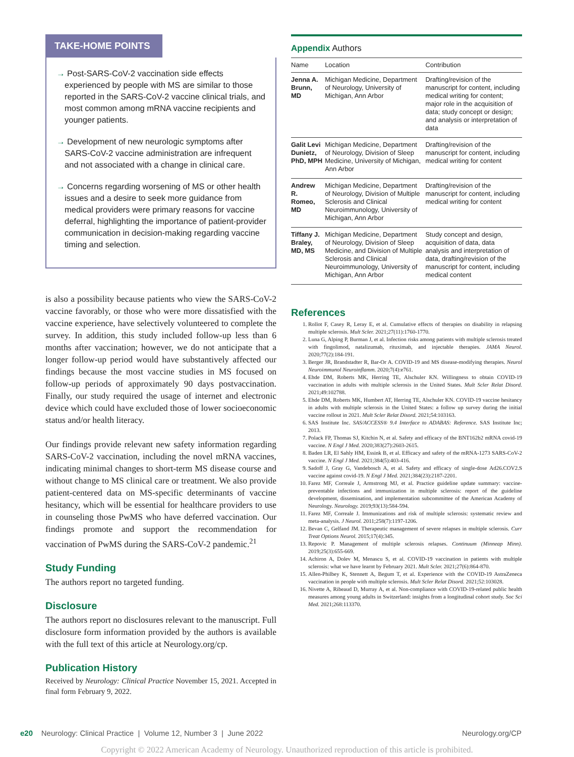TAKE-HOME POINTS
→ Post-SARS-CoV-2 vaccination side effects experienced by people with MS are similar to those reported in the SARS-CoV-2 vaccine clinical trials, and most common among mRNA vaccine recipients and younger patients.
→ Development of new neurologic symptoms after SARS-CoV-2 vaccine administration are infrequent and not associated with a change in clinical care.
→ Concerns regarding worsening of MS or other health issues and a desire to seek more guidance from medical providers were primary reasons for vaccine deferral, highlighting the importance of patient-provider communication in decision-making regarding vaccine timing and selection.
is also a possibility because patients who view the SARS-CoV-2 vaccine favorably, or those who were more dissatisfied with the vaccine experience, have selectively volunteered to complete the survey. In addition, this study included follow-up less than 6 months after vaccination; however, we do not anticipate that a longer follow-up period would have substantively affected our findings because the most vaccine studies in MS focused on follow-up periods of approximately 90 days postvaccination. Finally, our study required the usage of internet and electronic device which could have excluded those of lower socioeconomic status and/or health literacy.
Our findings provide relevant new safety information regarding SARS-CoV-2 vaccination, including the novel mRNA vaccines, indicating minimal changes to short-term MS disease course and without change to MS clinical care or treatment. We also provide patient-centered data on MS-specific determinants of vaccine hesitancy, which will be essential for healthcare providers to use in counseling those PwMS who have deferred vaccination. Our findings promote and support the recommendation for vaccination of PwMS during the SARS-CoV-2 pandemic.<sup>21</sup>
Study Funding
The authors report no targeted funding.
Disclosure
The authors report no disclosures relevant to the manuscript. Full disclosure form information provided by the authors is available with the full text of this article at Neurology.org/cp.
Publication History
Received by Neurology: Clinical Practice November 15, 2021. Accepted in final form February 9, 2022.
Appendix Authors
| Name | Location | Contribution |
| --- | --- | --- |
| Jenna A. Brunn, MD | Michigan Medicine, Department of Neurology, University of Michigan, Ann Arbor | Drafting/revision of the manuscript for content, including medical writing for content; major role in the acquisition of data; study concept or design; and analysis or interpretation of data |
| Galit Levi Dunietz, PhD, MPH | Michigan Medicine, Department of Neurology, Division of Sleep Medicine, University of Michigan, Ann Arbor | Drafting/revision of the manuscript for content, including medical writing for content |
| Andrew R. Romeo, MD | Michigan Medicine, Department of Neurology, Division of Multiple Sclerosis and Clinical Neuroimmunology, University of Michigan, Ann Arbor | Drafting/revision of the manuscript for content, including medical writing for content |
| Tiffany J. Braley, MD, MS | Michigan Medicine, Department of Neurology, Division of Sleep Medicine, and Division of Multiple Sclerosis and Clinical Neuroimmunology, University of Michigan, Ann Arbor | Study concept and design, acquisition of data, data analysis and interpretation of data, drafting/revision of the manuscript for content, including medical content |
References
1. Rollot F, Casey R, Leray E, et al. Cumulative effects of therapies on disability in relapsing multiple sclerosis. Mult Scler. 2021;27(11):1760-1770.
2. Luna G, Alping P, Burman J, et al. Infection risks among patients with multiple sclerosis treated with fingolimod, natalizumab, rituximab, and injectable therapies. JAMA Neurol. 2020;77(2):184-191.
3. Berger JR, Brandstadter R, Bar-Or A. COVID-19 and MS disease-modifying therapies. Neurol Neuroimmunol Neuroinflamm. 2020;7(4):e761.
4. Ehde DM, Roberts MK, Herring TE, Alschuler KN. Willingness to obtain COVID-19 vaccination in adults with multiple sclerosis in the United States. Mult Scler Relat Disord. 2021;49:102788.
5. Ehde DM, Roberts MK, Humbert AT, Herring TE, Alschuler KN. COVID-19 vaccine hesitancy in adults with multiple sclerosis in the United States: a follow up survey during the initial vaccine rollout in 2021. Mult Scler Relat Disord. 2021;54:103163.
6. SAS Institute Inc. SAS/ACCESS® 9.4 Interface to ADABAS: Reference. SAS Institute Inc; 2013.
7. Polack FP, Thomas SJ, Kitchin N, et al. Safety and efficacy of the BNT162b2 mRNA covid-19 vaccine. N Engl J Med. 2020;383(27):2603-2615.
8. Baden LR, El Sahly HM, Essink B, et al. Efficacy and safety of the mRNA-1273 SARS-CoV-2 vaccine. N Engl J Med. 2021;384(5):403-416.
9. Sadoff J, Gray G, Vandebosch A, et al. Safety and efficacy of single-dose Ad26.COV2.S vaccine against covid-19. N Engl J Med. 2021;384(23):2187-2201.
10. Farez MF, Correale J, Armstrong MJ, et al. Practice guideline update summary: vaccine-preventable infections and immunization in multiple sclerosis: report of the guideline development, dissemination, and implementation subcommittee of the American Academy of Neurology. Neurology. 2019;93(13):584-594.
11. Farez MF, Correale J. Immunizations and risk of multiple sclerosis: systematic review and meta-analysis. J Neurol. 2011;258(7):1197-1206.
12. Bevan C, Gelfand JM. Therapeutic management of severe relapses in multiple sclerosis. Curr Treat Options Neurol. 2015;17(4):345.
13. Repovic P. Management of multiple sclerosis relapses. Continuum (Minneap Minn). 2019;25(3):655-669.
14. Achiron A, Dolev M, Menascu S, et al. COVID-19 vaccination in patients with multiple sclerosis: what we have learnt by February 2021. Mult Scler. 2021;27(6):864-870.
15. Allen-Philbey K, Stennett A, Begum T, et al. Experience with the COVID-19 AstraZeneca vaccination in people with multiple sclerosis. Mult Scler Relat Disord. 2021;52:103028.
16. Nivette A, Ribeaud D, Murray A, et al. Non-compliance with COVID-19-related public health measures among young adults in Switzerland: insights from a longitudinal cohort study. Soc Sci Med. 2021;268:113370.
e20 Neurology: Clinical Practice | Volume 12, Number 3 | June 2022 Neurology.org/CP
Copyright © 2022 American Academy of Neurology. Unauthorized reproduction of this article is prohibited.